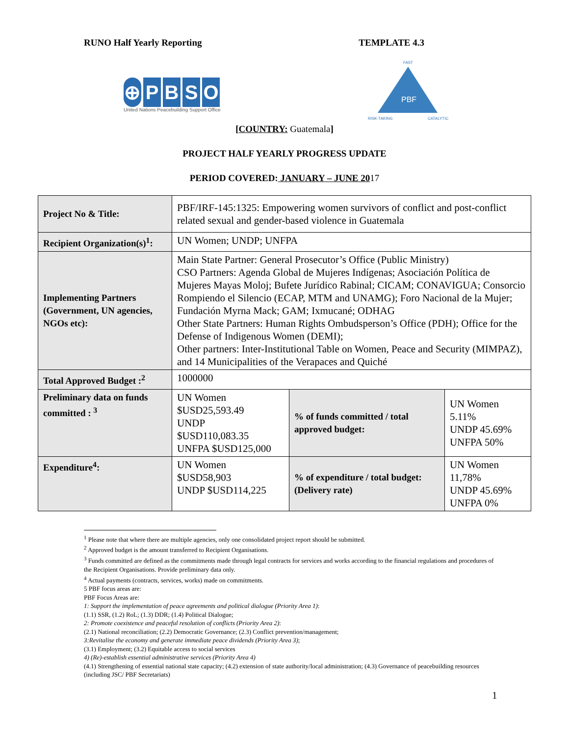RUNO Half Yearly Reporting TEMPLATE 4.3
⊕ P B S O
United Nations Peacebuilding Support Office
FAST
PBF
RISK-TAKING
CATALYTIC
[COUNTRY: Guatemala]
PROJECT HALF YEARLY PROGRESS UPDATE
PERIOD COVERED: JANUARY – JUNE 2017
| Project No & Title: | PBF/IRF-145:1325: Empowering women survivors of conflict and post-conflict related sexual and gender-based violence in Guatemala | | |
| Recipient Organization(s)<sup>1</sup>: | UN Women; UNDP; UNFPA | | |
| Implementing Partners (Government, UN agencies, NGOs etc): | Main State Partner: General Prosecutor’s Office (Public Ministry) CSO Partners: Agenda Global de Mujeres Indígenas; Asociación Política de Mujeres Mayas Moloj; Bufete Jurídico Rabinal; CICAM; CONAVIGUA; Consorcio Rompiendo el Silencio (ECAP, MTM and UNAMG); Foro Nacional de la Mujer; Fundación Myrna Mack; GAM; Ixmucané; ODHAG Other State Partners: Human Rights Ombudsperson’s Office (PDH); Office for the Defense of Indigenous Women (DEMI); Other partners: Inter-Institutional Table on Women, Peace and Security (MIMPAZ), and 14 Municipalities of the Verapaces and Quiché | | |
| Total Approved Budget :<sup>2</sup> | 1000000 | | |
| Preliminary data on funds committed : <sup>3</sup> | UN Women $USD25,593.49 UNDP $USD110,083.35 UNFPA $USD125,000 | % of funds committed / total approved budget: | UN Women 5.11% UNDP 45.69% UNFPA 50% |
| Expenditure<sup>4</sup>: | UN Women $USD58,903 UNDP $USD114,225 | % of expenditure / total budget: (Delivery rate) | UN Women 11,78% UNDP 45.69% UNFPA 0% |
<sup>1</sup> Please note that where there are multiple agencies, only one consolidated project report should be submitted.
<sup>2</sup> Approved budget is the amount transferred to Recipient Organisations.
<sup>3</sup> Funds committed are defined as the commitments made through legal contracts for services and works according to the financial regulations and procedures of the Recipient Organisations. Provide preliminary data only.
<sup>4</sup> Actual payments (contracts, services, works) made on commitments.
5 PBF focus areas are:
PBF Focus Areas are:
1: Support the implementation of peace agreements and political dialogue (Priority Area 1):
(1.1) SSR, (1.2) RoL; (1.3) DDR; (1.4) Political Dialogue;
2: Promote coexistence and peaceful resolution of conflicts (Priority Area 2):
(2.1) National reconciliation; (2.2) Democratic Governance; (2.3) Conflict prevention/management;
3:Revitalise the economy and generate immediate peace dividends (Priority Area 3);
(3.1) Employment; (3.2) Equitable access to social services
4) (Re)-establish essential administrative services (Priority Area 4)
(4.1) Strengthening of essential national state capacity; (4.2) extension of state authority/local administration; (4.3) Governance of peacebuilding resources (including JSC/ PBF Secretariats)
1